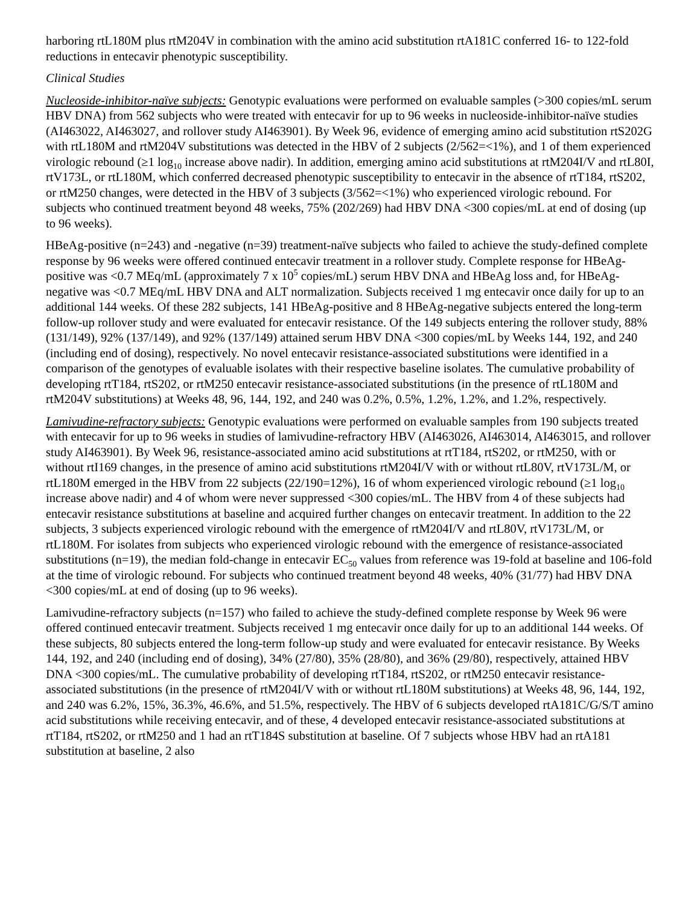harboring rtL180M plus rtM204V in combination with the amino acid substitution rtA181C conferred 16- to 122-fold reductions in entecavir phenotypic susceptibility.
Clinical Studies
Nucleoside-inhibitor-naïve subjects: Genotypic evaluations were performed on evaluable samples (>300 copies/mL serum HBV DNA) from 562 subjects who were treated with entecavir for up to 96 weeks in nucleoside-inhibitor-naïve studies (AI463022, AI463027, and rollover study AI463901). By Week 96, evidence of emerging amino acid substitution rtS202G with rtL180M and rtM204V substitutions was detected in the HBV of 2 subjects (2/562=<1%), and 1 of them experienced virologic rebound (≥1 log<sub>10</sub> increase above nadir). In addition, emerging amino acid substitutions at rtM204I/V and rtL80I, rtV173L, or rtL180M, which conferred decreased phenotypic susceptibility to entecavir in the absence of rtT184, rtS202, or rtM250 changes, were detected in the HBV of 3 subjects (3/562=<1%) who experienced virologic rebound. For subjects who continued treatment beyond 48 weeks, 75% (202/269) had HBV DNA <300 copies/mL at end of dosing (up to 96 weeks).
HBeAg-positive (n=243) and -negative (n=39) treatment-naïve subjects who failed to achieve the study-defined complete response by 96 weeks were offered continued entecavir treatment in a rollover study. Complete response for HBeAg-positive was <0.7 MEq/mL (approximately 7 x 10<sup>5</sup> copies/mL) serum HBV DNA and HBeAg loss and, for HBeAg-negative was <0.7 MEq/mL HBV DNA and ALT normalization. Subjects received 1 mg entecavir once daily for up to an additional 144 weeks. Of these 282 subjects, 141 HBeAg-positive and 8 HBeAg-negative subjects entered the long-term follow-up rollover study and were evaluated for entecavir resistance. Of the 149 subjects entering the rollover study, 88% (131/149), 92% (137/149), and 92% (137/149) attained serum HBV DNA <300 copies/mL by Weeks 144, 192, and 240 (including end of dosing), respectively. No novel entecavir resistance-associated substitutions were identified in a comparison of the genotypes of evaluable isolates with their respective baseline isolates. The cumulative probability of developing rtT184, rtS202, or rtM250 entecavir resistance-associated substitutions (in the presence of rtL180M and rtM204V substitutions) at Weeks 48, 96, 144, 192, and 240 was 0.2%, 0.5%, 1.2%, 1.2%, and 1.2%, respectively.
Lamivudine-refractory subjects: Genotypic evaluations were performed on evaluable samples from 190 subjects treated with entecavir for up to 96 weeks in studies of lamivudine-refractory HBV (AI463026, AI463014, AI463015, and rollover study AI463901). By Week 96, resistance-associated amino acid substitutions at rtT184, rtS202, or rtM250, with or without rtI169 changes, in the presence of amino acid substitutions rtM204I/V with or without rtL80V, rtV173L/M, or rtL180M emerged in the HBV from 22 subjects (22/190=12%), 16 of whom experienced virologic rebound (≥1 log<sub>10</sub> increase above nadir) and 4 of whom were never suppressed <300 copies/mL. The HBV from 4 of these subjects had entecavir resistance substitutions at baseline and acquired further changes on entecavir treatment. In addition to the 22 subjects, 3 subjects experienced virologic rebound with the emergence of rtM204I/V and rtL80V, rtV173L/M, or rtL180M. For isolates from subjects who experienced virologic rebound with the emergence of resistance-associated substitutions (n=19), the median fold-change in entecavir EC<sub>50</sub> values from reference was 19-fold at baseline and 106-fold at the time of virologic rebound. For subjects who continued treatment beyond 48 weeks, 40% (31/77) had HBV DNA <300 copies/mL at end of dosing (up to 96 weeks).
Lamivudine-refractory subjects (n=157) who failed to achieve the study-defined complete response by Week 96 were offered continued entecavir treatment. Subjects received 1 mg entecavir once daily for up to an additional 144 weeks. Of these subjects, 80 subjects entered the long-term follow-up study and were evaluated for entecavir resistance. By Weeks 144, 192, and 240 (including end of dosing), 34% (27/80), 35% (28/80), and 36% (29/80), respectively, attained HBV DNA <300 copies/mL. The cumulative probability of developing rtT184, rtS202, or rtM250 entecavir resistance-associated substitutions (in the presence of rtM204I/V with or without rtL180M substitutions) at Weeks 48, 96, 144, 192, and 240 was 6.2%, 15%, 36.3%, 46.6%, and 51.5%, respectively. The HBV of 6 subjects developed rtA181C/G/S/T amino acid substitutions while receiving entecavir, and of these, 4 developed entecavir resistance-associated substitutions at rtT184, rtS202, or rtM250 and 1 had an rtT184S substitution at baseline. Of 7 subjects whose HBV had an rtA181 substitution at baseline, 2 also